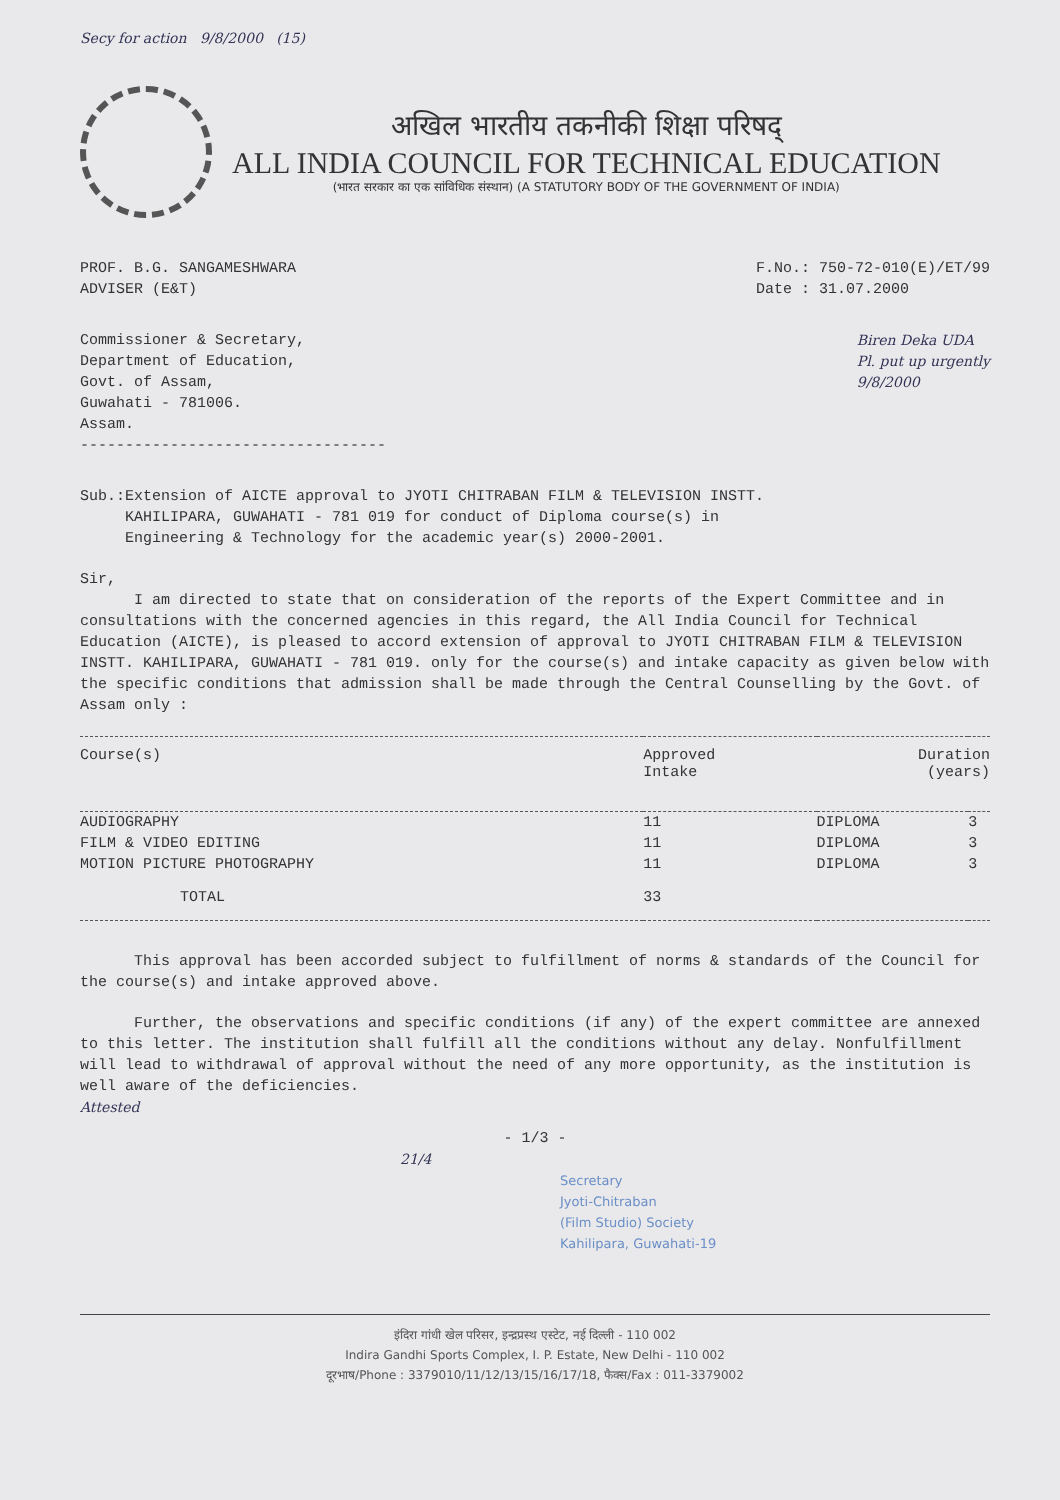Secy for action 9/8/2000 (15)
अखिल भारतीय तकनीकी शिक्षा परिषद्
ALL INDIA COUNCIL FOR TECHNICAL EDUCATION
(भारत सरकार का एक सांविधिक संस्थान) (A STATUTORY BODY OF THE GOVERNMENT OF INDIA)
PROF. B.G. SANGAMESHWARA
ADVISER (E&T)
F.No.: 750-72-010(E)/ET/99
Date : 31.07.2000
Commissioner & Secretary,
Department of Education,
Govt. of Assam,
Guwahati - 781006.
Assam.
----------------------------------
Biren Deka UDA
Pl. put up urgently
9/8/2000
Sub.:Extension of AICTE approval to JYOTI CHITRABAN FILM & TELEVISION INSTT.
KAHILIPARA, GUWAHATI - 781 019 for conduct of Diploma course(s) in
Engineering & Technology for the academic year(s) 2000-2001.
Sir,
I am directed to state that on consideration of the reports of the Expert Committee and in consultations with the concerned agencies in this regard, the All India Council for Technical Education (AICTE), is pleased to accord extension of approval to JYOTI CHITRABAN FILM & TELEVISION INSTT. KAHILIPARA, GUWAHATI - 781 019. only for the course(s) and intake capacity as given below with the specific conditions that admission shall be made through the Central Counselling by the Govt. of Assam only :
| Course(s) | Approved Intake | Duration (years) | |
| --- | --- | --- | --- |
| AUDIOGRAPHY | 11 | DIPLOMA | 3 |
| FILM & VIDEO EDITING | 11 | DIPLOMA | 3 |
| MOTION PICTURE PHOTOGRAPHY | 11 | DIPLOMA | 3 |
| TOTAL | 33 | | |
This approval has been accorded subject to fulfillment of norms & standards of the Council for the course(s) and intake approved above.
Further, the observations and specific conditions (if any) of the expert committee are annexed to this letter. The institution shall fulfill all the conditions without any delay. Nonfulfillment will lead to withdrawal of approval without the need of any more opportunity, as the institution is well aware of the deficiencies.
Attested
- 1/3 -
21/4
Secretary
Jyoti-Chitraban
(Film Studio) Society
Kahilipara, Guwahati-19
इंदिरा गांधी खेल परिसर, इन्द्रप्रस्थ एस्टेट, नई दिल्ली - 110 002
Indira Gandhi Sports Complex, I. P. Estate, New Delhi - 110 002
दूरभाष/Phone : 3379010/11/12/13/15/16/17/18, फैक्स/Fax : 011-3379002